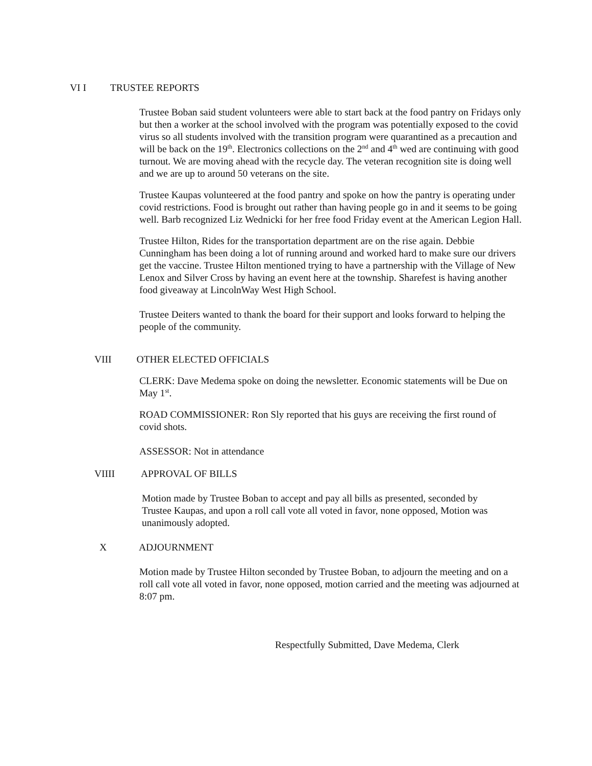VI I TRUSTEE REPORTS
Trustee Boban said student volunteers were able to start back at the food pantry on Fridays only but then a worker at the school involved with the program was potentially exposed to the covid virus so all students involved with the transition program were quarantined as a precaution and will be back on the 19<sup>th</sup>. Electronics collections on the 2<sup>nd</sup> and 4<sup>th</sup> wed are continuing with good turnout. We are moving ahead with the recycle day. The veteran recognition site is doing well and we are up to around 50 veterans on the site.
Trustee Kaupas volunteered at the food pantry and spoke on how the pantry is operating under covid restrictions. Food is brought out rather than having people go in and it seems to be going well. Barb recognized Liz Wednicki for her free food Friday event at the American Legion Hall.
Trustee Hilton, Rides for the transportation department are on the rise again. Debbie Cunningham has been doing a lot of running around and worked hard to make sure our drivers get the vaccine. Trustee Hilton mentioned trying to have a partnership with the Village of New Lenox and Silver Cross by having an event here at the township. Sharefest is having another food giveaway at LincolnWay West High School.
Trustee Deiters wanted to thank the board for their support and looks forward to helping the people of the community.
VIII OTHER ELECTED OFFICIALS
CLERK: Dave Medema spoke on doing the newsletter. Economic statements will be Due on May 1<sup>st</sup>.
ROAD COMMISSIONER: Ron Sly reported that his guys are receiving the first round of covid shots.
ASSESSOR: Not in attendance
VIIII APPROVAL OF BILLS
Motion made by Trustee Boban to accept and pay all bills as presented, seconded by Trustee Kaupas, and upon a roll call vote all voted in favor, none opposed, Motion was unanimously adopted.
X ADJOURNMENT
Motion made by Trustee Hilton seconded by Trustee Boban, to adjourn the meeting and on a roll call vote all voted in favor, none opposed, motion carried and the meeting was adjourned at 8:07 pm.
Respectfully Submitted, Dave Medema, Clerk